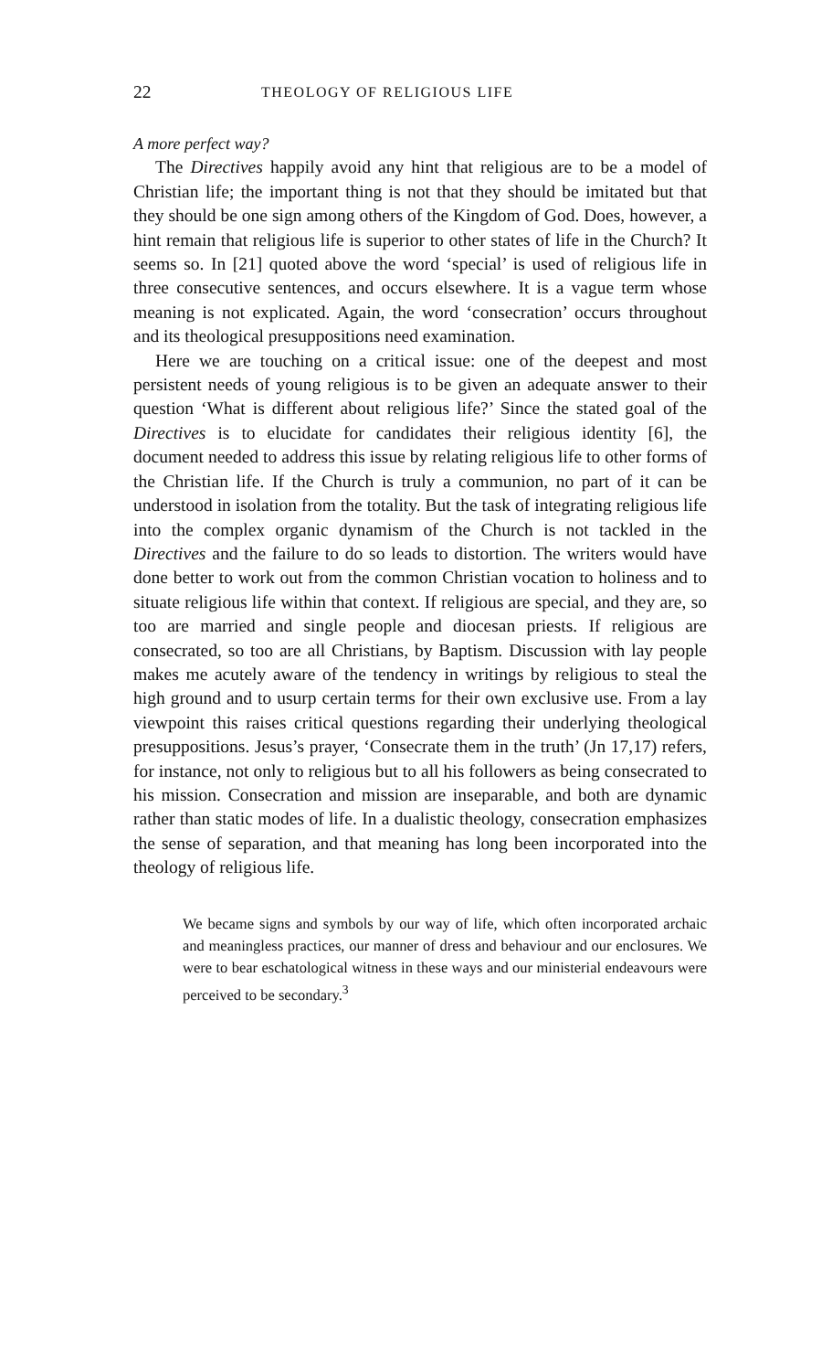22 THEOLOGY OF RELIGIOUS LIFE
A more perfect way?
The Directives happily avoid any hint that religious are to be a model of Christian life; the important thing is not that they should be imitated but that they should be one sign among others of the Kingdom of God. Does, however, a hint remain that religious life is superior to other states of life in the Church? It seems so. In [21] quoted above the word ‘special’ is used of religious life in three consecutive sentences, and occurs elsewhere. It is a vague term whose meaning is not explicated. Again, the word ‘consecration’ occurs throughout and its theological presuppositions need examination.
Here we are touching on a critical issue: one of the deepest and most persistent needs of young religious is to be given an adequate answer to their question ‘What is different about religious life?’ Since the stated goal of the Directives is to elucidate for candidates their religious identity [6], the document needed to address this issue by relating religious life to other forms of the Christian life. If the Church is truly a communion, no part of it can be understood in isolation from the totality. But the task of integrating religious life into the complex organic dynamism of the Church is not tackled in the Directives and the failure to do so leads to distortion. The writers would have done better to work out from the common Christian vocation to holiness and to situate religious life within that context. If religious are special, and they are, so too are married and single people and diocesan priests. If religious are consecrated, so too are all Christians, by Baptism. Discussion with lay people makes me acutely aware of the tendency in writings by religious to steal the high ground and to usurp certain terms for their own exclusive use. From a lay viewpoint this raises critical questions regarding their underlying theological presuppositions. Jesus’s prayer, ‘Consecrate them in the truth’ (Jn 17,17) refers, for instance, not only to religious but to all his followers as being consecrated to his mission. Consecration and mission are inseparable, and both are dynamic rather than static modes of life. In a dualistic theology, consecration emphasizes the sense of separation, and that meaning has long been incorporated into the theology of religious life.
We became signs and symbols by our way of life, which often incorporated archaic and meaningless practices, our manner of dress and behaviour and our enclosures. We were to bear eschatological witness in these ways and our ministerial endeavours were perceived to be secondary.<sup>3</sup>